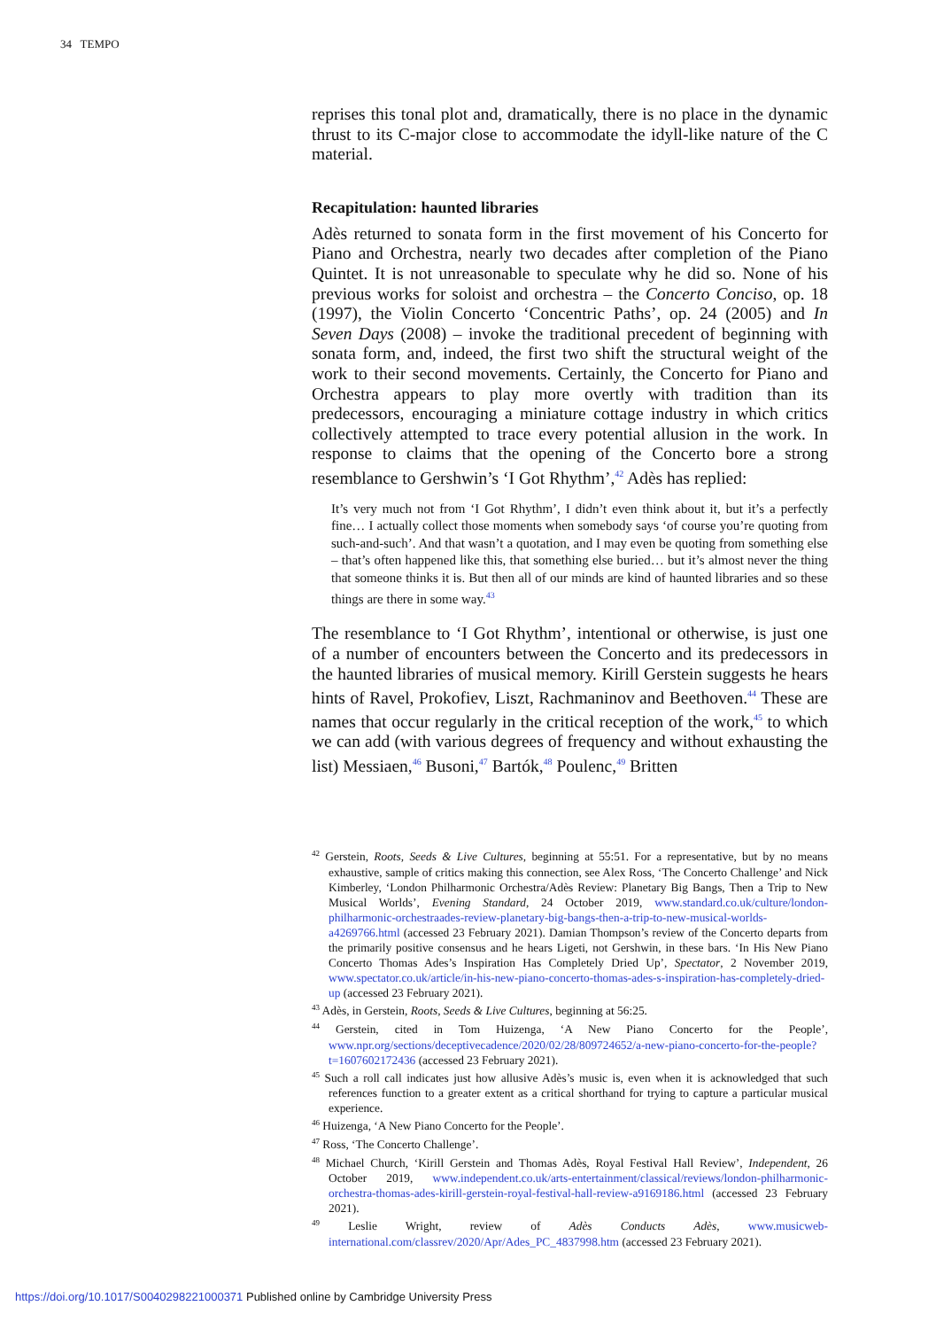34 TEMPO
reprises this tonal plot and, dramatically, there is no place in the dynamic thrust to its C-major close to accommodate the idyll-like nature of the C material.
Recapitulation: haunted libraries
Adès returned to sonata form in the first movement of his Concerto for Piano and Orchestra, nearly two decades after completion of the Piano Quintet. It is not unreasonable to speculate why he did so. None of his previous works for soloist and orchestra – the Concerto Conciso, op. 18 (1997), the Violin Concerto ‘Concentric Paths’, op. 24 (2005) and In Seven Days (2008) – invoke the traditional precedent of beginning with sonata form, and, indeed, the first two shift the structural weight of the work to their second movements. Certainly, the Concerto for Piano and Orchestra appears to play more overtly with tradition than its predecessors, encouraging a miniature cottage industry in which critics collectively attempted to trace every potential allusion in the work. In response to claims that the opening of the Concerto bore a strong resemblance to Gershwin’s ‘I Got Rhythm’,<sup>42</sup> Adès has replied:
It’s very much not from ‘I Got Rhythm’, I didn’t even think about it, but it’s a perfectly fine… I actually collect those moments when somebody says ‘of course you’re quoting from such-and-such’. And that wasn’t a quotation, and I may even be quoting from something else – that’s often happened like this, that something else buried… but it’s almost never the thing that someone thinks it is. But then all of our minds are kind of haunted libraries and so these things are there in some way.<sup>43</sup>
The resemblance to ‘I Got Rhythm’, intentional or otherwise, is just one of a number of encounters between the Concerto and its predecessors in the haunted libraries of musical memory. Kirill Gerstein suggests he hears hints of Ravel, Prokofiev, Liszt, Rachmaninov and Beethoven.<sup>44</sup> These are names that occur regularly in the critical reception of the work,<sup>45</sup> to which we can add (with various degrees of frequency and without exhausting the list) Messiaen,<sup>46</sup> Busoni,<sup>47</sup> Bartók,<sup>48</sup> Poulenc,<sup>49</sup> Britten
<sup>42</sup> Gerstein, Roots, Seeds & Live Cultures, beginning at 55:51. For a representative, but by no means exhaustive, sample of critics making this connection, see Alex Ross, ‘The Concerto Challenge’ and Nick Kimberley, ‘London Philharmonic Orchestra/Adès Review: Planetary Big Bangs, Then a Trip to New Musical Worlds’, Evening Standard, 24 October 2019, www.standard.co.uk/culture/london-philharmonic-orchestraades-review-planetary-big-bangs-then-a-trip-to-new-musical-worlds-a4269766.html (accessed 23 February 2021). Damian Thompson’s review of the Concerto departs from the primarily positive consensus and he hears Ligeti, not Gershwin, in these bars. ‘In His New Piano Concerto Thomas Ades’s Inspiration Has Completely Dried Up’, Spectator, 2 November 2019, www.spectator.co.uk/article/in-his-new-piano-concerto-thomas-ades-s-inspiration-has-completely-dried-up (accessed 23 February 2021).
<sup>43</sup> Adès, in Gerstein, Roots, Seeds & Live Cultures, beginning at 56:25.
<sup>44</sup> Gerstein, cited in Tom Huizenga, ‘A New Piano Concerto for the People’, www.npr.org/sections/deceptivecadence/2020/02/28/809724652/a-new-piano-concerto-for-the-people?t=1607602172436 (accessed 23 February 2021).
<sup>45</sup> Such a roll call indicates just how allusive Adès’s music is, even when it is acknowledged that such references function to a greater extent as a critical shorthand for trying to capture a particular musical experience.
<sup>46</sup> Huizenga, ‘A New Piano Concerto for the People’.
<sup>47</sup> Ross, ‘The Concerto Challenge’.
<sup>48</sup> Michael Church, ‘Kirill Gerstein and Thomas Adès, Royal Festival Hall Review’, Independent, 26 October 2019, www.independent.co.uk/arts-entertainment/classical/reviews/london-philharmonic-orchestra-thomas-ades-kirill-gerstein-royal-festival-hall-review-a9169186.html (accessed 23 February 2021).
<sup>49</sup> Leslie Wright, review of Adès Conducts Adès, www.musicweb-international.com/classrev/2020/Apr/Ades_PC_4837998.htm (accessed 23 February 2021).
https://doi.org/10.1017/S0040298221000371 Published online by Cambridge University Press